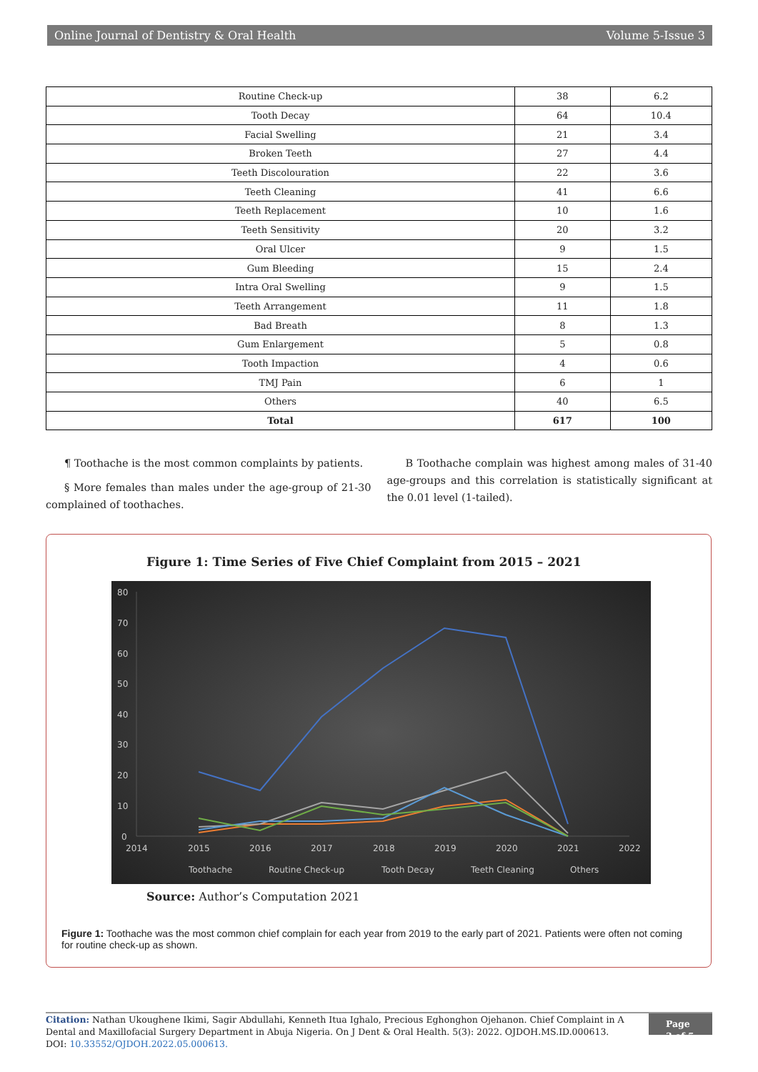Online Journal of Dentistry & Oral Health Volume 5-Issue 3
| Routine Check-up | 38 | 6.2 |
| Tooth Decay | 64 | 10.4 |
| Facial Swelling | 21 | 3.4 |
| Broken Teeth | 27 | 4.4 |
| Teeth Discolouration | 22 | 3.6 |
| Teeth Cleaning | 41 | 6.6 |
| Teeth Replacement | 10 | 1.6 |
| Teeth Sensitivity | 20 | 3.2 |
| Oral Ulcer | 9 | 1.5 |
| Gum Bleeding | 15 | 2.4 |
| Intra Oral Swelling | 9 | 1.5 |
| Teeth Arrangement | 11 | 1.8 |
| Bad Breath | 8 | 1.3 |
| Gum Enlargement | 5 | 0.8 |
| Tooth Impaction | 4 | 0.6 |
| TMJ Pain | 6 | 1 |
| Others | 40 | 6.5 |
| Total | 617 | 100 |
¶ Toothache is the most common complaints by patients.
§ More females than males under the age-group of 21-30 complained of toothaches.
B Toothache complain was highest among males of 31-40 age-groups and this correlation is statistically significant at the 0.01 level (1-tailed).
Figure 1: Time Series of Five Chief Complaint from 2015 – 2021
80
70
60
50
40
30
20
10
0
2014
2015
2016
2017
2018
2019
2020
2021
2022
Toothache
Routine Check-up
Tooth Decay
Teeth Cleaning
Others
Source: Author’s Computation 2021
Figure 1: Toothache was the most common chief complain for each year from 2019 to the early part of 2021. Patients were often not coming for routine check-up as shown.
Citation: Nathan Ukoughene Ikimi, Sagir Abdullahi, Kenneth Itua Ighalo, Precious Eghonghon Ojehanon. Chief Complaint in A Dental and Maxillofacial Surgery Department in Abuja Nigeria. On J Dent & Oral Health. 5(3): 2022. OJDOH.MS.ID.000613.
DOI: 10.33552/OJDOH.2022.05.000613.
Page 3 of 5